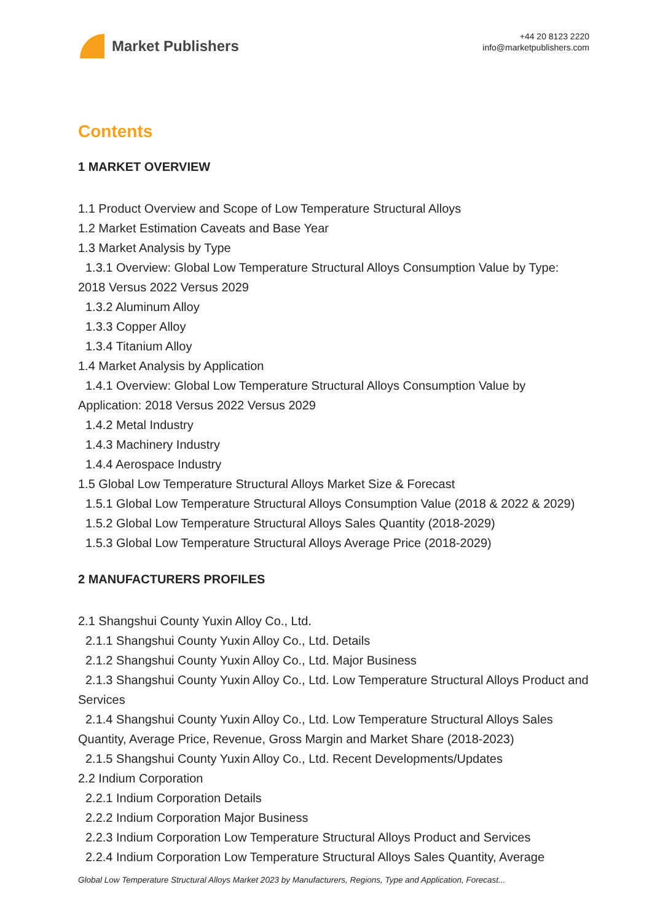Market Publishers
+44 20 8123 2220
info@marketpublishers.com
Contents
1 MARKET OVERVIEW
1.1 Product Overview and Scope of Low Temperature Structural Alloys
1.2 Market Estimation Caveats and Base Year
1.3 Market Analysis by Type
1.3.1 Overview: Global Low Temperature Structural Alloys Consumption Value by Type: 2018 Versus 2022 Versus 2029
1.3.2 Aluminum Alloy
1.3.3 Copper Alloy
1.3.4 Titanium Alloy
1.4 Market Analysis by Application
1.4.1 Overview: Global Low Temperature Structural Alloys Consumption Value by Application: 2018 Versus 2022 Versus 2029
1.4.2 Metal Industry
1.4.3 Machinery Industry
1.4.4 Aerospace Industry
1.5 Global Low Temperature Structural Alloys Market Size & Forecast
1.5.1 Global Low Temperature Structural Alloys Consumption Value (2018 & 2022 & 2029)
1.5.2 Global Low Temperature Structural Alloys Sales Quantity (2018-2029)
1.5.3 Global Low Temperature Structural Alloys Average Price (2018-2029)
2 MANUFACTURERS PROFILES
2.1 Shangshui County Yuxin Alloy Co., Ltd.
2.1.1 Shangshui County Yuxin Alloy Co., Ltd. Details
2.1.2 Shangshui County Yuxin Alloy Co., Ltd. Major Business
2.1.3 Shangshui County Yuxin Alloy Co., Ltd. Low Temperature Structural Alloys Product and Services
2.1.4 Shangshui County Yuxin Alloy Co., Ltd. Low Temperature Structural Alloys Sales Quantity, Average Price, Revenue, Gross Margin and Market Share (2018-2023)
2.1.5 Shangshui County Yuxin Alloy Co., Ltd. Recent Developments/Updates
2.2 Indium Corporation
2.2.1 Indium Corporation Details
2.2.2 Indium Corporation Major Business
2.2.3 Indium Corporation Low Temperature Structural Alloys Product and Services
2.2.4 Indium Corporation Low Temperature Structural Alloys Sales Quantity, Average
Global Low Temperature Structural Alloys Market 2023 by Manufacturers, Regions, Type and Application, Forecast...